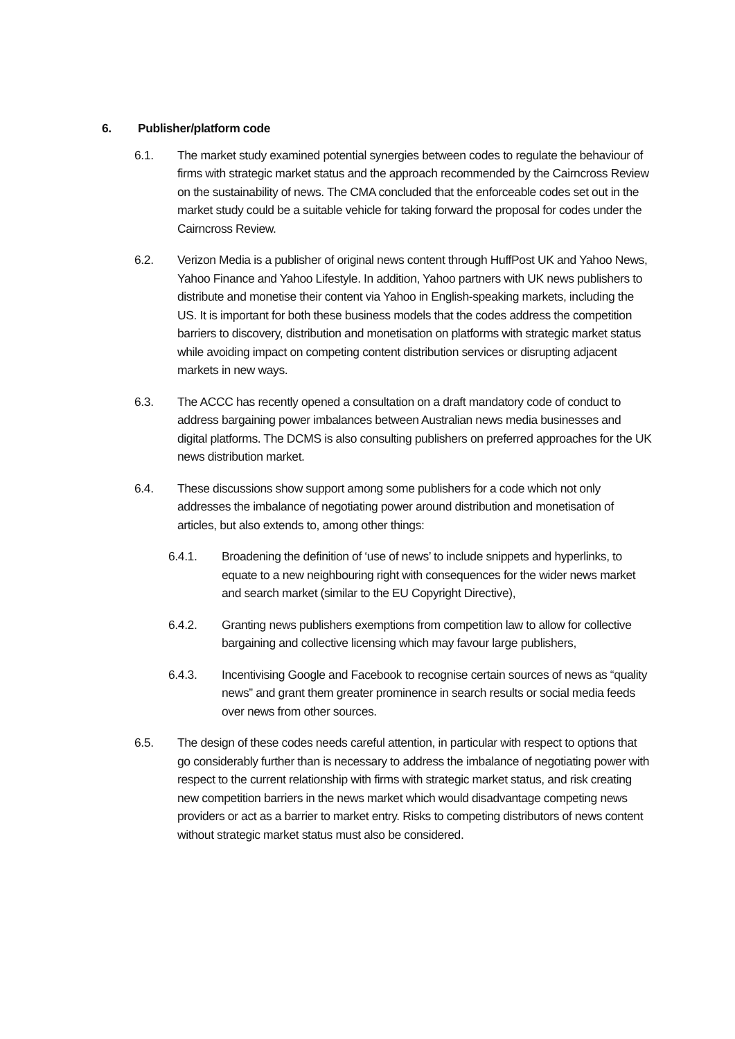6. Publisher/platform code
6.1. The market study examined potential synergies between codes to regulate the behaviour of firms with strategic market status and the approach recommended by the Cairncross Review on the sustainability of news. The CMA concluded that the enforceable codes set out in the market study could be a suitable vehicle for taking forward the proposal for codes under the Cairncross Review.
6.2. Verizon Media is a publisher of original news content through HuffPost UK and Yahoo News, Yahoo Finance and Yahoo Lifestyle. In addition, Yahoo partners with UK news publishers to distribute and monetise their content via Yahoo in English-speaking markets, including the US. It is important for both these business models that the codes address the competition barriers to discovery, distribution and monetisation on platforms with strategic market status while avoiding impact on competing content distribution services or disrupting adjacent markets in new ways.
6.3. The ACCC has recently opened a consultation on a draft mandatory code of conduct to address bargaining power imbalances between Australian news media businesses and digital platforms. The DCMS is also consulting publishers on preferred approaches for the UK news distribution market.
6.4. These discussions show support among some publishers for a code which not only addresses the imbalance of negotiating power around distribution and monetisation of articles, but also extends to, among other things:
6.4.1. Broadening the definition of ‘use of news’ to include snippets and hyperlinks, to equate to a new neighbouring right with consequences for the wider news market and search market (similar to the EU Copyright Directive),
6.4.2. Granting news publishers exemptions from competition law to allow for collective bargaining and collective licensing which may favour large publishers,
6.4.3. Incentivising Google and Facebook to recognise certain sources of news as “quality news” and grant them greater prominence in search results or social media feeds over news from other sources.
6.5. The design of these codes needs careful attention, in particular with respect to options that go considerably further than is necessary to address the imbalance of negotiating power with respect to the current relationship with firms with strategic market status, and risk creating new competition barriers in the news market which would disadvantage competing news providers or act as a barrier to market entry. Risks to competing distributors of news content without strategic market status must also be considered.